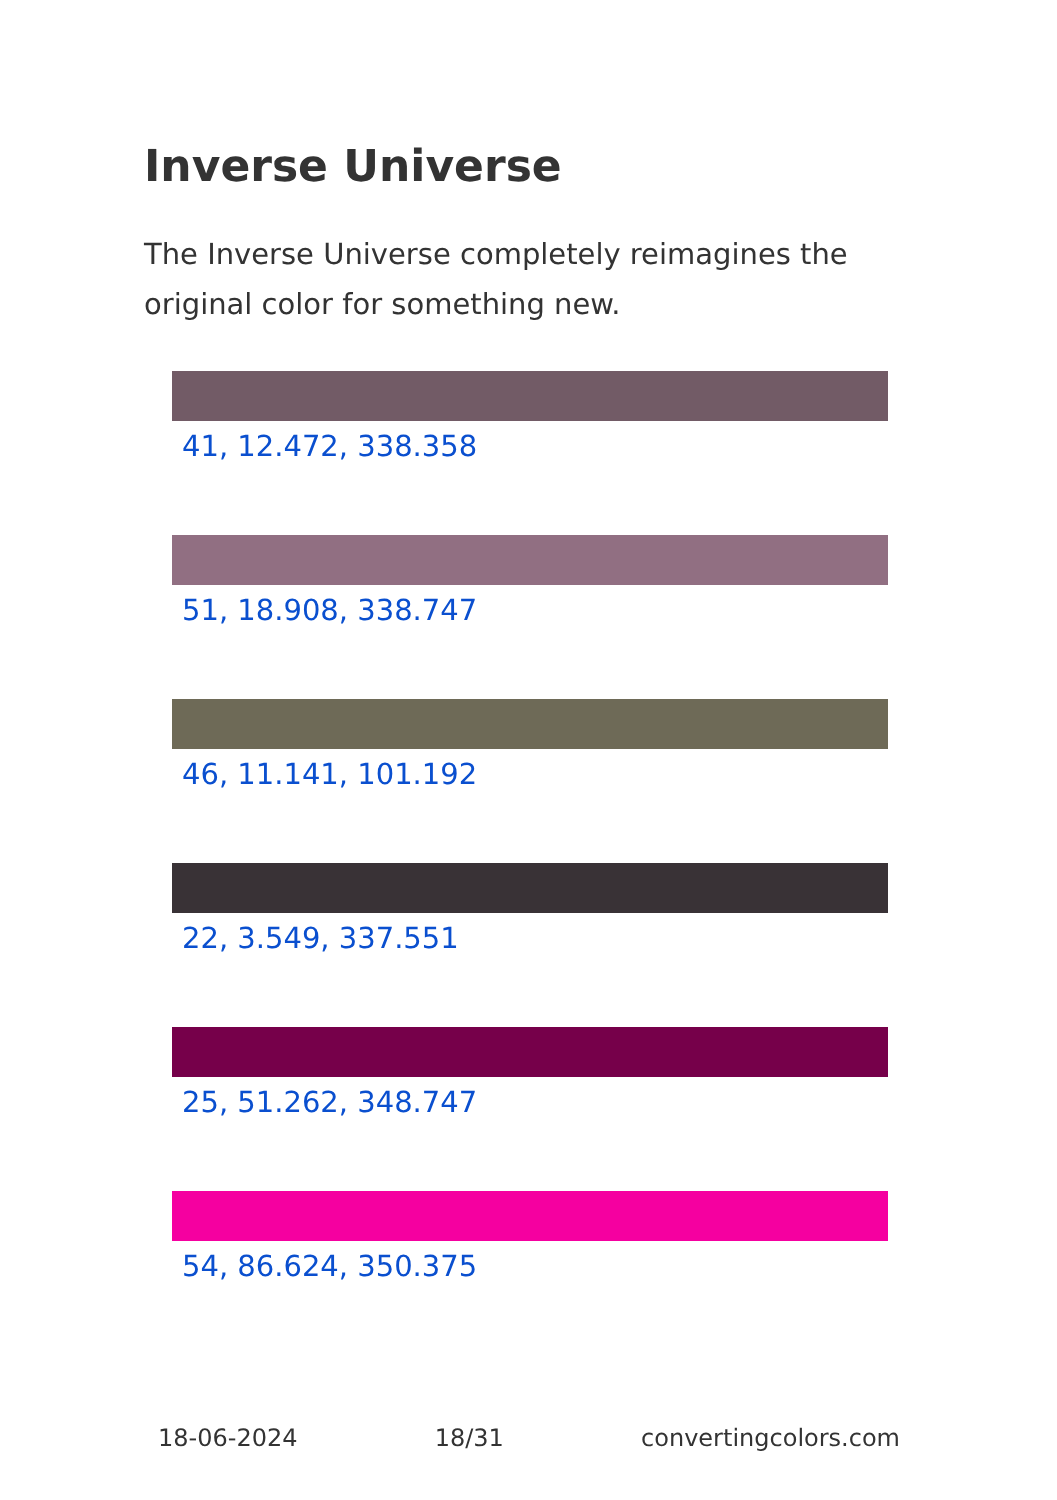Inverse Universe
The Inverse Universe completely reimagines the original color for something new.
41, 12.472, 338.358
51, 18.908, 338.747
46, 11.141, 101.192
22, 3.549, 337.551
25, 51.262, 348.747
54, 86.624, 350.375
18-06-2024 18/31 convertingcolors.com